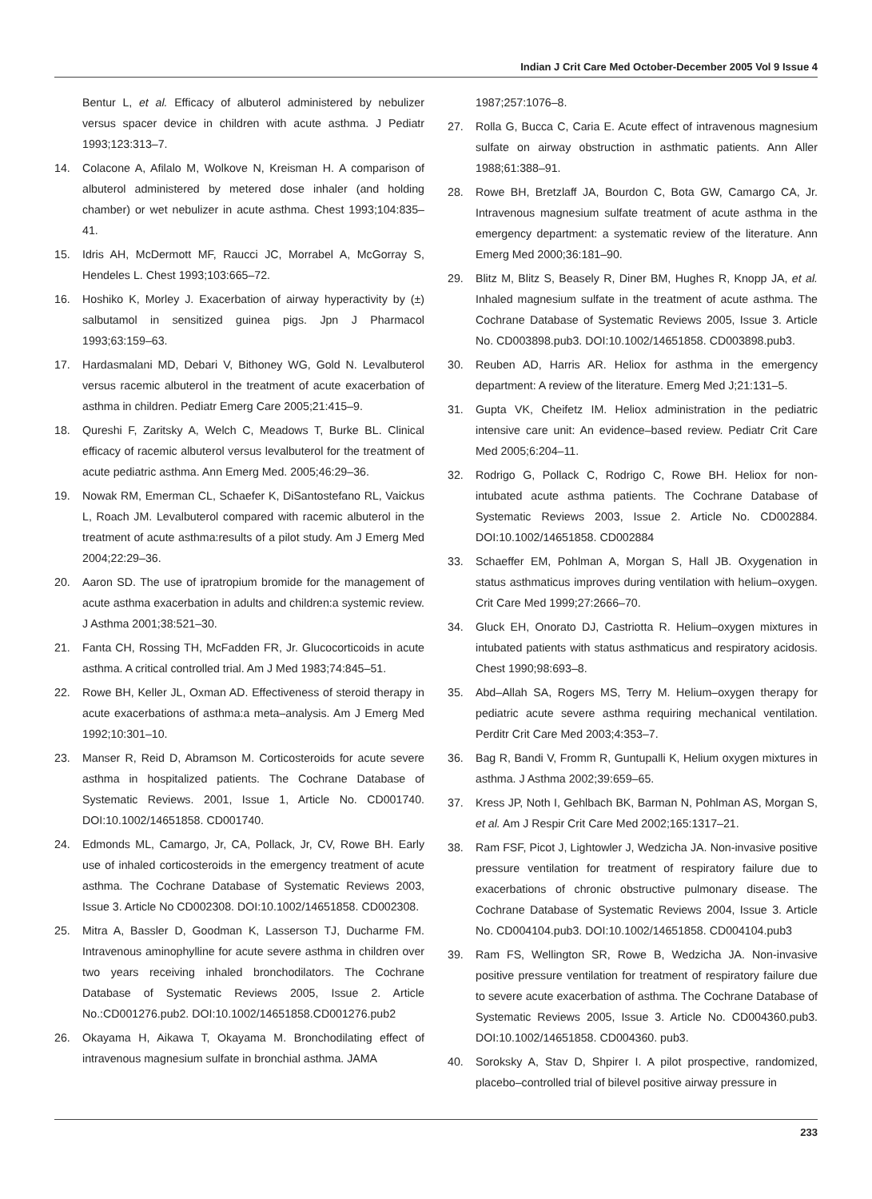Indian J Crit Care Med October-December 2005 Vol 9 Issue 4
Bentur L, et al. Efficacy of albuterol administered by nebulizer versus spacer device in children with acute asthma. J Pediatr 1993;123:313–7.
14. Colacone A, Afilalo M, Wolkove N, Kreisman H. A comparison of albuterol administered by metered dose inhaler (and holding chamber) or wet nebulizer in acute asthma. Chest 1993;104:835–41.
15. Idris AH, McDermott MF, Raucci JC, Morrabel A, McGorray S, Hendeles L. Chest 1993;103:665–72.
16. Hoshiko K, Morley J. Exacerbation of airway hyperactivity by (±) salbutamol in sensitized guinea pigs. Jpn J Pharmacol 1993;63:159–63.
17. Hardasmalani MD, Debari V, Bithoney WG, Gold N. Levalbuterol versus racemic albuterol in the treatment of acute exacerbation of asthma in children. Pediatr Emerg Care 2005;21:415–9.
18. Qureshi F, Zaritsky A, Welch C, Meadows T, Burke BL. Clinical efficacy of racemic albuterol versus levalbuterol for the treatment of acute pediatric asthma. Ann Emerg Med. 2005;46:29–36.
19. Nowak RM, Emerman CL, Schaefer K, DiSantostefano RL, Vaickus L, Roach JM. Levalbuterol compared with racemic albuterol in the treatment of acute asthma:results of a pilot study. Am J Emerg Med 2004;22:29–36.
20. Aaron SD. The use of ipratropium bromide for the management of acute asthma exacerbation in adults and children:a systemic review. J Asthma 2001;38:521–30.
21. Fanta CH, Rossing TH, McFadden FR, Jr. Glucocorticoids in acute asthma. A critical controlled trial. Am J Med 1983;74:845–51.
22. Rowe BH, Keller JL, Oxman AD. Effectiveness of steroid therapy in acute exacerbations of asthma:a meta–analysis. Am J Emerg Med 1992;10:301–10.
23. Manser R, Reid D, Abramson M. Corticosteroids for acute severe asthma in hospitalized patients. The Cochrane Database of Systematic Reviews. 2001, Issue 1, Article No. CD001740. DOI:10.1002/14651858. CD001740.
24. Edmonds ML, Camargo, Jr, CA, Pollack, Jr, CV, Rowe BH. Early use of inhaled corticosteroids in the emergency treatment of acute asthma. The Cochrane Database of Systematic Reviews 2003, Issue 3. Article No CD002308. DOI:10.1002/14651858. CD002308.
25. Mitra A, Bassler D, Goodman K, Lasserson TJ, Ducharme FM. Intravenous aminophylline for acute severe asthma in children over two years receiving inhaled bronchodilators. The Cochrane Database of Systematic Reviews 2005, Issue 2. Article No.:CD001276.pub2. DOI:10.1002/14651858.CD001276.pub2
26. Okayama H, Aikawa T, Okayama M. Bronchodilating effect of intravenous magnesium sulfate in bronchial asthma. JAMA
1987;257:1076–8.
27. Rolla G, Bucca C, Caria E. Acute effect of intravenous magnesium sulfate on airway obstruction in asthmatic patients. Ann Aller 1988;61:388–91.
28. Rowe BH, Bretzlaff JA, Bourdon C, Bota GW, Camargo CA, Jr. Intravenous magnesium sulfate treatment of acute asthma in the emergency department: a systematic review of the literature. Ann Emerg Med 2000;36:181–90.
29. Blitz M, Blitz S, Beasely R, Diner BM, Hughes R, Knopp JA, et al. Inhaled magnesium sulfate in the treatment of acute asthma. The Cochrane Database of Systematic Reviews 2005, Issue 3. Article No. CD003898.pub3. DOI:10.1002/14651858. CD003898.pub3.
30. Reuben AD, Harris AR. Heliox for asthma in the emergency department: A review of the literature. Emerg Med J;21:131–5.
31. Gupta VK, Cheifetz IM. Heliox administration in the pediatric intensive care unit: An evidence–based review. Pediatr Crit Care Med 2005;6:204–11.
32. Rodrigo G, Pollack C, Rodrigo C, Rowe BH. Heliox for non-intubated acute asthma patients. The Cochrane Database of Systematic Reviews 2003, Issue 2. Article No. CD002884. DOI:10.1002/14651858. CD002884
33. Schaeffer EM, Pohlman A, Morgan S, Hall JB. Oxygenation in status asthmaticus improves during ventilation with helium–oxygen. Crit Care Med 1999;27:2666–70.
34. Gluck EH, Onorato DJ, Castriotta R. Helium–oxygen mixtures in intubated patients with status asthmaticus and respiratory acidosis. Chest 1990;98:693–8.
35. Abd–Allah SA, Rogers MS, Terry M. Helium–oxygen therapy for pediatric acute severe asthma requiring mechanical ventilation. Perditr Crit Care Med 2003;4:353–7.
36. Bag R, Bandi V, Fromm R, Guntupalli K, Helium oxygen mixtures in asthma. J Asthma 2002;39:659–65.
37. Kress JP, Noth I, Gehlbach BK, Barman N, Pohlman AS, Morgan S, et al. Am J Respir Crit Care Med 2002;165:1317–21.
38. Ram FSF, Picot J, Lightowler J, Wedzicha JA. Non-invasive positive pressure ventilation for treatment of respiratory failure due to exacerbations of chronic obstructive pulmonary disease. The Cochrane Database of Systematic Reviews 2004, Issue 3. Article No. CD004104.pub3. DOI:10.1002/14651858. CD004104.pub3
39. Ram FS, Wellington SR, Rowe B, Wedzicha JA. Non-invasive positive pressure ventilation for treatment of respiratory failure due to severe acute exacerbation of asthma. The Cochrane Database of Systematic Reviews 2005, Issue 3. Article No. CD004360.pub3. DOI:10.1002/14651858. CD004360. pub3.
40. Soroksky A, Stav D, Shpirer I. A pilot prospective, randomized, placebo–controlled trial of bilevel positive airway pressure in
233